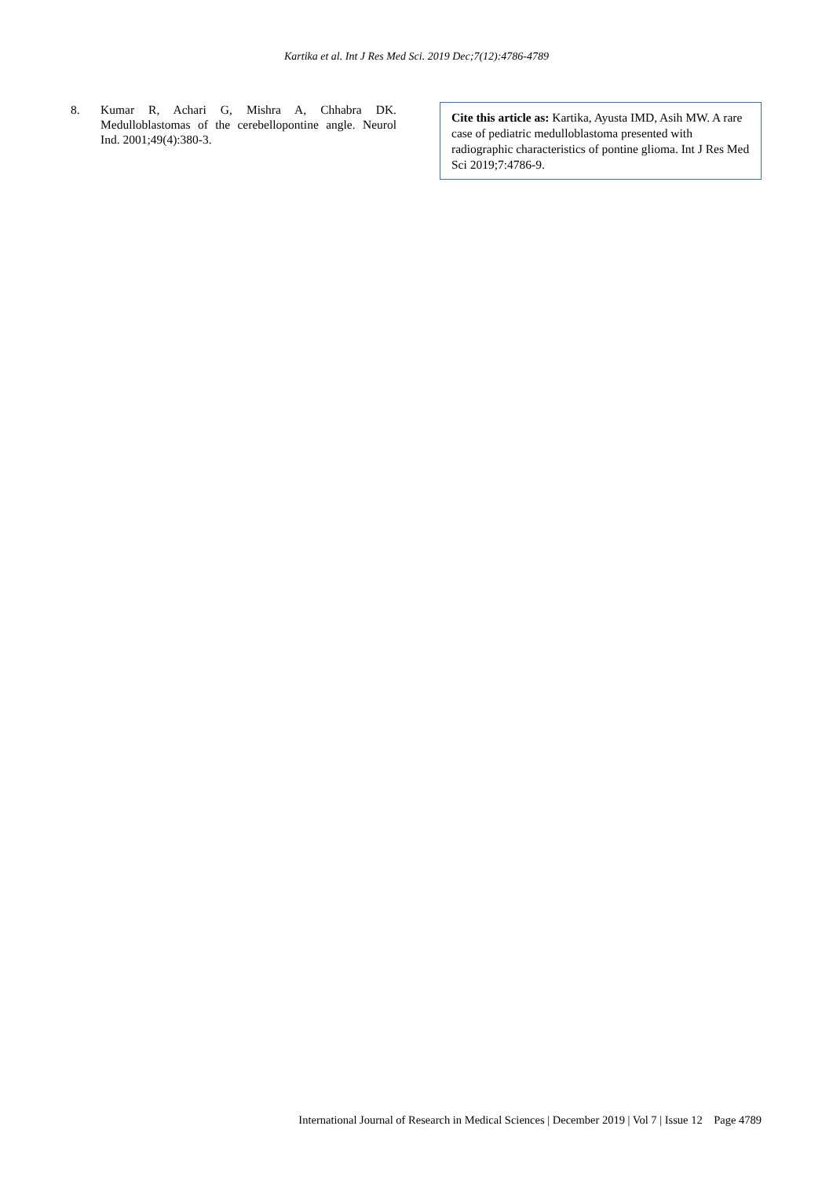Kartika et al. Int J Res Med Sci. 2019 Dec;7(12):4786-4789
8. Kumar R, Achari G, Mishra A, Chhabra DK. Medulloblastomas of the cerebellopontine angle. Neurol Ind. 2001;49(4):380-3.
Cite this article as: Kartika, Ayusta IMD, Asih MW. A rare case of pediatric medulloblastoma presented with radiographic characteristics of pontine glioma. Int J Res Med Sci 2019;7:4786-9.
International Journal of Research in Medical Sciences | December 2019 | Vol 7 | Issue 12 Page 4789